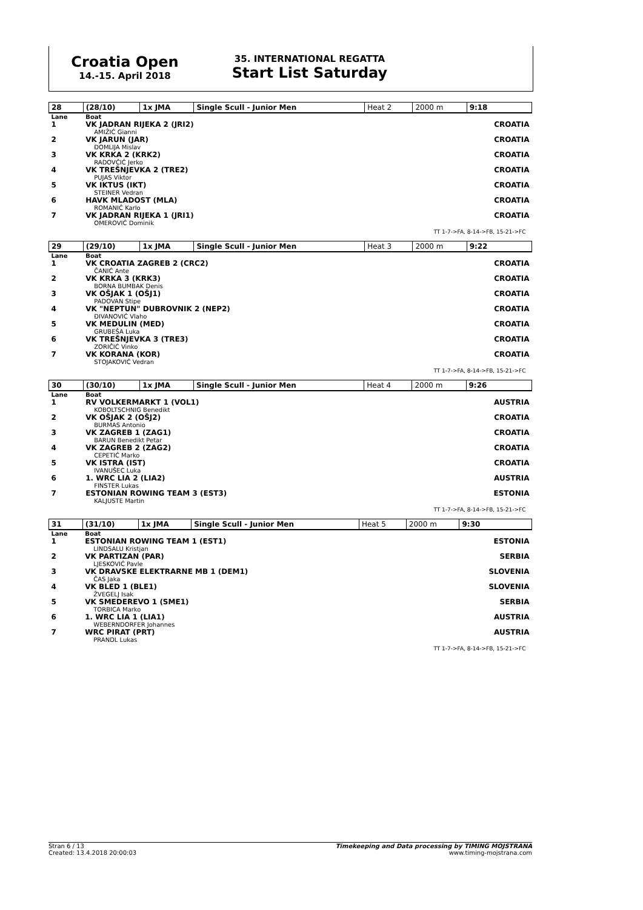Croatia Open
14.-15. April 2018
35. INTERNATIONAL REGATTA
Start List Saturday
| 28 | (28/10) | 1x JMA | Single Scull - Junior Men | Heat 2 | 2000 m | 9:18 |
| --- | --- | --- | --- | --- | --- | --- |
| Lane | Boat | | | | | |
| 1 | VK JADRAN RIJEKA 2 (JRI2) AMIŽIĆ Gianni | | | | | CROATIA |
| 2 | VK JARUN (JAR) ĐOMLIJA Mislav | | | | | CROATIA |
| 3 | VK KRKA 2 (KRK2) RADOVČIĆ Jerko | | | | | CROATIA |
| 4 | VK TREŠNJEVKA 2 (TRE2) PUJAS Viktor | | | | | CROATIA |
| 5 | VK IKTUS (IKT) STEINER Vedran | | | | | CROATIA |
| 6 | HAVK MLADOST (MLA) ROMANIĆ Karlo | | | | | CROATIA |
| 7 | VK JADRAN RIJEKA 1 (JRI1) OMEROVIĆ Dominik | | | | | CROATIA |
| TT 1-7->FA, 8-14->FB, 15-21->FC | | | | | | |
| 29 | (29/10) | 1x JMA | Single Scull - Junior Men | Heat 3 | 2000 m | 9:22 |
| --- | --- | --- | --- | --- | --- | --- |
| Lane | Boat | | | | | |
| 1 | VK CROATIA ZAGREB 2 (CRC2) ČANIĆ Ante | | | | | CROATIA |
| 2 | VK KRKA 3 (KRK3) BORNA BUMBAK Denis | | | | | CROATIA |
| 3 | VK OŠJAK 1 (OŠJ1) PADOVAN Stipe | | | | | CROATIA |
| 4 | VK "NEPTUN" DUBROVNIK 2 (NEP2) ĐIVANOVIĆ Vlaho | | | | | CROATIA |
| 5 | VK MEDULIN (MED) GRUBEŠA Luka | | | | | CROATIA |
| 6 | VK TREŠNJEVKA 3 (TRE3) ZORIČIĆ Vinko | | | | | CROATIA |
| 7 | VK KORANA (KOR) STOJAKOVIĆ Vedran | | | | | CROATIA |
| TT 1-7->FA, 8-14->FB, 15-21->FC | | | | | | |
| 30 | (30/10) | 1x JMA | Single Scull - Junior Men | Heat 4 | 2000 m | 9:26 |
| --- | --- | --- | --- | --- | --- | --- |
| Lane | Boat | | | | | |
| 1 | RV VOLKERMARKT 1 (VOL1) KOBOLTSCHNIG Benedikt | | | | | AUSTRIA |
| 2 | VK OŠJAK 2 (OŠJ2) BURMAS Antonio | | | | | CROATIA |
| 3 | VK ZAGREB 1 (ZAG1) BARUN Benedikt Petar | | | | | CROATIA |
| 4 | VK ZAGREB 2 (ZAG2) CEPETIĆ Marko | | | | | CROATIA |
| 5 | VK ISTRA (IST) IVANUŠEC Luka | | | | | CROATIA |
| 6 | 1. WRC LIA 2 (LIA2) FINSTER Lukas | | | | | AUSTRIA |
| 7 | ESTONIAN ROWING TEAM 3 (EST3) KALJUSTE Martin | | | | | ESTONIA |
| TT 1-7->FA, 8-14->FB, 15-21->FC | | | | | | |
| 31 | (31/10) | 1x JMA | Single Scull - Junior Men | Heat 5 | 2000 m | 9:30 |
| --- | --- | --- | --- | --- | --- | --- |
| Lane | Boat | | | | | |
| 1 | ESTONIAN ROWING TEAM 1 (EST1) LINDSALU Kristjan | | | | | ESTONIA |
| 2 | VK PARTIZAN (PAR) LJESKOVIĆ Pavle | | | | | SERBIA |
| 3 | VK DRAVSKE ELEKTRARNE MB 1 (DEM1) ČAS Jaka | | | | | SLOVENIA |
| 4 | VK BLED 1 (BLE1) ŽVEGELJ Isak | | | | | SLOVENIA |
| 5 | VK SMEDEREVO 1 (SME1) TORBICA Marko | | | | | SERBIA |
| 6 | 1. WRC LIA 1 (LIA1) WEBERNDORFER Johannes | | | | | AUSTRIA |
| 7 | WRC PIRAT (PRT) PRANDL Lukas | | | | | AUSTRIA |
| TT 1-7->FA, 8-14->FB, 15-21->FC | | | | | | |
Stran 6 / 13
Created: 13.4.2018 20:00:03
Timekeeping and Data processing by TIMING MOJSTRANA
www.timing-mojstrana.com